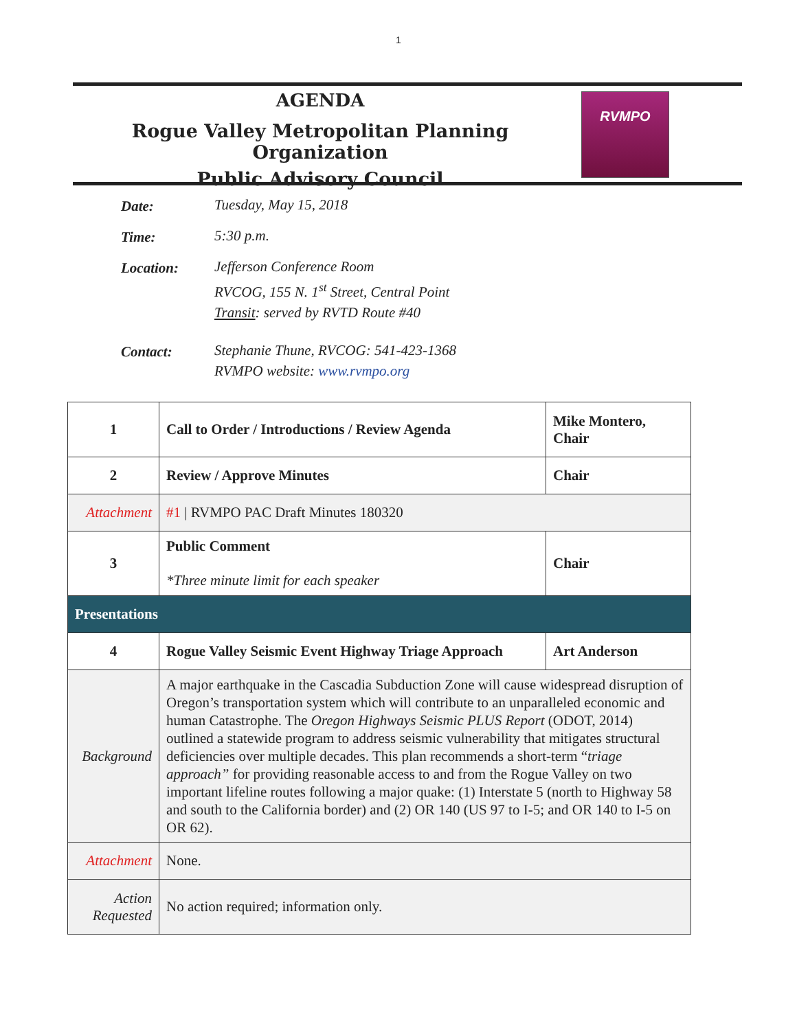1
AGENDA
Rogue Valley Metropolitan Planning Organization
Public Advisory Council
RVMPO
Date:
Tuesday, May 15, 2018
Time:
5:30 p.m.
Location:
Jefferson Conference Room
RVCOG, 155 N. 1<sup>st</sup> Street, Central Point
Transit: served by RVTD Route #40
Contact:
Stephanie Thune, RVCOG: 541-423-1368
RVMPO website: www.rvmpo.org
| 1 | Call to Order / Introductions / Review Agenda | Mike Montero, Chair |
| 2 | Review / Approve Minutes | Chair |
| Attachment | #1 / RVMPO PAC Draft Minutes 180320 | |
| 3 | Public Comment *Three minute limit for each speaker | Chair |
| Presentations | | |
| 4 | Rogue Valley Seismic Event Highway Triage Approach | Art Anderson |
| Background | A major earthquake in the Cascadia Subduction Zone will cause widespread disruption of Oregon’s transportation system which will contribute to an unparalleled economic and human Catastrophe. The Oregon Highways Seismic PLUS Report (ODOT, 2014) outlined a statewide program to address seismic vulnerability that mitigates structural deficiencies over multiple decades. This plan recommends a short-term “ triage approach” for providing reasonable access to and from the Rogue Valley on two important lifeline routes following a major quake: (1) Interstate 5 (north to Highway 58 and south to the California border) and (2) OR 140 (US 97 to I-5; and OR 140 to I-5 on OR 62). | |
| Attachment | None. | |
| Action Requested | No action required; information only. | |